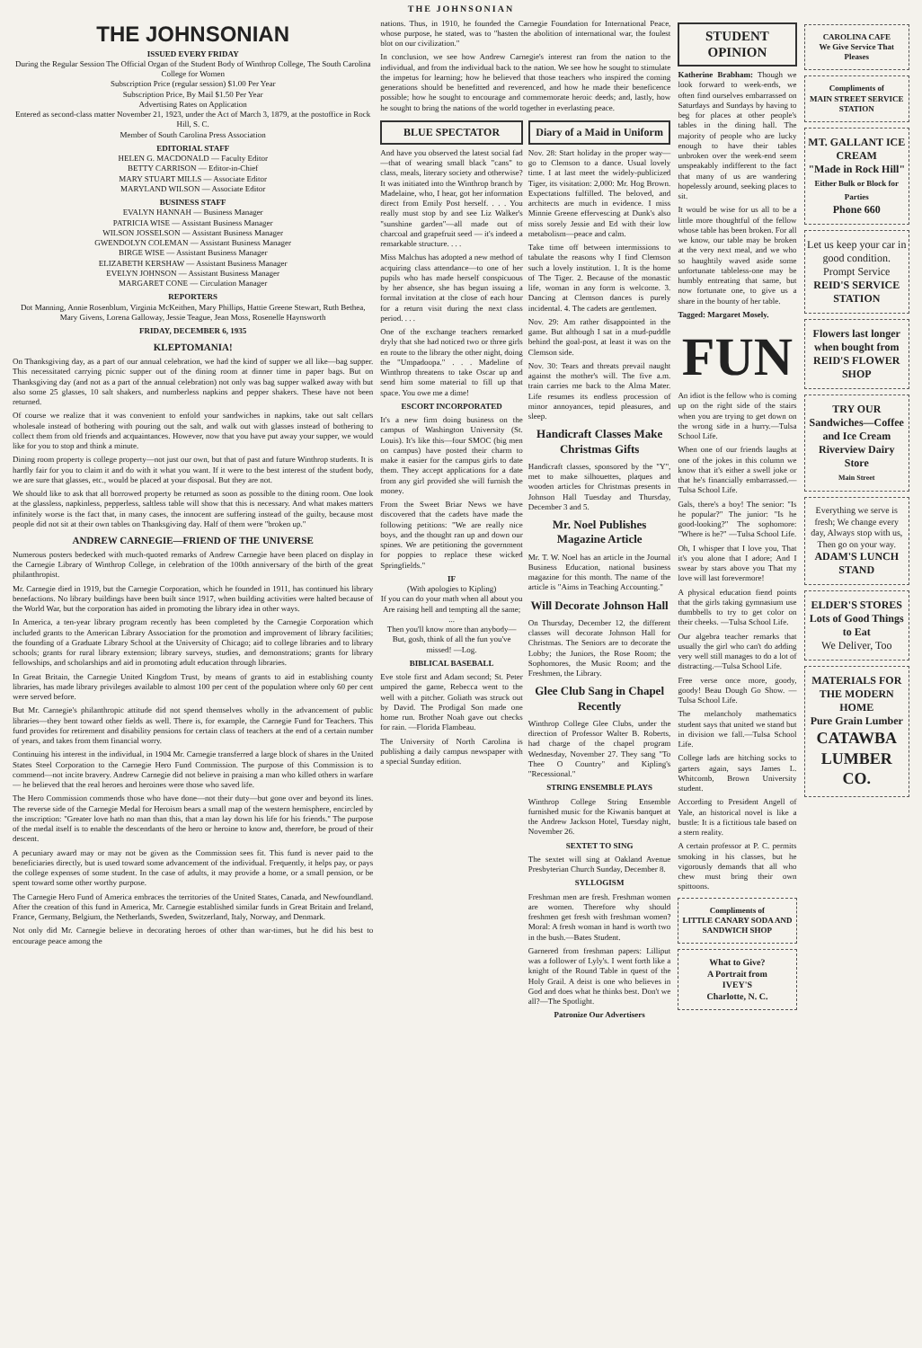THE JOHNSONIAN
THE JOHNSONIAN
ISSUED EVERY FRIDAY
During the Regular Session The Official Organ of the Student Body of Winthrop College, The South Carolina College for Women
Subscription Price (regular session) $1.00 Per Year
Subscription Price, By Mail $1.50 Per Year
Advertising Rates on Application
Entered as second-class matter November 21, 1923, under the Act of March 3, 1879, at the postoffice in Rock Hill, S. C.
Member of South Carolina Press Association
EDITORIAL STAFF
HELEN G. MACDONALD — Faculty Editor
BETTY CARRISON — Editor-in-Chief
MARY STUART MILLS — Associate Editor
MARYLAND WILSON — Associate Editor
BUSINESS STAFF
EVALYN HANNAH — Business Manager
PATRICIA WISE — Assistant Business Manager
WILSON JOSSELSON — Assistant Business Manager
GWENDOLYN COLEMAN — Assistant Business Manager
BIRGE WISE — Assistant Business Manager
ELIZABETH KERSHAW — Assistant Business Manager
EVELYN JOHNSON — Assistant Business Manager
MARGARET CONE — Circulation Manager
REPORTERS
Dot Manning, Annie Rosenblum, Virginia McKeithen, Mary Phillips, Hattie Greene Stewart, Ruth Bethea, Mary Givens, Lorena Galloway, Jessie Teague, Jean Moss, Rosenelle Haynsworth
FRIDAY, DECEMBER 6, 1935
KLEPTOMANIA!
On Thanksgiving day, as a part of our annual celebration, we had the kind of supper we all like—bag supper. This necessitated carrying picnic supper out of the dining room at dinner time in paper bags. But on Thanksgiving day (and not as a part of the annual celebration) not only was bag supper walked away with but also some 25 glasses, 10 salt shakers, and numberless napkins and pepper shakers. These have not been returned.
Of course we realize that it was convenient to enfold your sandwiches in napkins, take out salt cellars wholesale instead of bothering with pouring out the salt, and walk out with glasses instead of bothering to collect them from old friends and acquaintances. However, now that you have put away your supper, we would like for you to stop and think a minute.
Dining room property is college property—not just our own, but that of past and future Winthrop students. It is hardly fair for you to claim it and do with it what you want. If it were to the best interest of the student body, we are sure that glasses, etc., would be placed at your disposal. But they are not.
We should like to ask that all borrowed property be returned as soon as possible to the dining room. One look at the glassless, napkinless, pepperless, saltless table will show that this is necessary. And what makes matters infinitely worse is the fact that, in many cases, the innocent are suffering instead of the guilty, because most people did not sit at their own tables on Thanksgiving day. Half of them were "broken up."
ANDREW CARNEGIE—FRIEND OF THE UNIVERSE
Numerous posters bedecked with much-quoted remarks of Andrew Carnegie have been placed on display in the Carnegie Library of Winthrop College, in celebration of the 100th anniversary of the birth of the great philanthropist.
Mr. Carnegie died in 1919, but the Carnegie Corporation, which he founded in 1911, has continued his library benefactions. No library buildings have been built since 1917, when building activities were halted because of the World War, but the corporation has aided in promoting the library idea in other ways.
In America, a ten-year library program recently has been completed by the Carnegie Corporation which included grants to the American Library Association for the promotion and improvement of library facilities; the founding of a Graduate Library School at the University of Chicago; aid to college libraries and to library schools; grants for rural library extension; library surveys, studies, and demonstrations; grants for library fellowships, and scholarships and aid in promoting adult education through libraries.
In Great Britain, the Carnegie United Kingdom Trust, by means of grants to aid in establishing county libraries, has made library privileges available to almost 100 per cent of the population where only 60 per cent were served before.
But Mr. Carnegie's philanthropic attitude did not spend themselves wholly in the advancement of public libraries—they bent toward other fields as well. There is, for example, the Carnegie Fund for Teachers. This fund provides for retirement and disability pensions for certain class of teachers at the end of a certain number of years, and takes from them financial worry.
Continuing his interest in the individual, in 1904 Mr. Carnegie transferred a large block of shares in the United States Steel Corporation to the Carnegie Hero Fund Commission. The purpose of this Commission is to commend—not incite bravery. Andrew Carnegie did not believe in praising a man who killed others in warfare — he believed that the real heroes and heroines were those who saved life.
The Hero Commission commends those who have done—not their duty—but gone over and beyond its lines. The reverse side of the Carnegie Medal for Heroism bears a small map of the western hemisphere, encircled by the inscription: "Greater love hath no man than this, that a man lay down his life for his friends." The purpose of the medal itself is to enable the descendants of the hero or heroine to know and, therefore, be proud of their descent.
A pecuniary award may or may not be given as the Commission sees fit. This fund is never paid to the beneficiaries directly, but is used toward some advancement of the individual. Frequently, it helps pay, or pays the college expenses of some student. In the case of adults, it may provide a home, or a small pension, or be spent toward some other worthy purpose.
The Carnegie Hero Fund of America embraces the territories of the United States, Canada, and Newfoundland. After the creation of this fund in America, Mr. Carnegie established similar funds in Great Britain and Ireland, France, Germany, Belgium, the Netherlands, Sweden, Switzerland, Italy, Norway, and Denmark.
Not only did Mr. Carnegie believe in decorating heroes of other than war-times, but he did his best to encourage peace among the
nations. Thus, in 1910, he founded the Carnegie Foundation for International Peace, whose purpose, he stated, was to "hasten the abolition of international war, the foulest blot on our civilization."
In conclusion, we see how Andrew Carnegie's interest ran from the nation to the individual, and from the individual back to the nation. We see how he sought to stimulate the impetus for learning; how he believed that those teachers who inspired the coming generations should be benefitted and reverenced, and how he made their beneficence possible; how he sought to encourage and commemorate heroic deeds; and, lastly, how he sought to bring the nations of the world together in everlasting peace.
BLUE SPECTATOR
And have you observed the latest social fad—that of wearing small black "cans" to class, meals, literary society and otherwise? It was initiated into the Winthrop branch by Madelaine, who, I hear, got her information direct from Emily Post herself. . . . You really must stop by and see Liz Walker's "sunshine garden"—all made out of charcoal and grapefruit seed — it's indeed a remarkable structure. . . .
Miss Malchus has adopted a new method of acquiring class attendance—to one of her pupils who has made herself conspicuous by her absence, she has begun issuing a formal invitation at the close of each hour for a return visit during the next class period. . . .
One of the exchange teachers remarked dryly that she had noticed two or three girls en route to the library the other night, doing the "Umpadoopa." . . . Madeline of Winthrop threatens to take Oscar up and send him some material to fill up that space. You owe me a dime!
ESCORT INCORPORATED
It's a new firm doing business on the campus of Washington University (St. Louis). It's like this—four SMOC (big men on campus) have posted their charm to make it easier for the campus girls to date them. They accept applications for a date from any girl provided she will furnish the money.
From the Sweet Briar News we have discovered that the cadets have made the following petitions: "We are really nice boys, and the thought ran up and down our spines. We are petitioning the government for poppies to replace these wicked Springfields."
IF
(With apologies to Kipling)
If you can do your math when all about you
Are raising hell and tempting all the same; ...
Then you'll know more than anybody—
But, gosh, think of all the fun you've missed! —Log.
BIBLICAL BASEBALL
Eve stole first and Adam second; St. Peter umpired the game, Rebecca went to the well with a pitcher. Goliath was struck out by David. The Prodigal Son made one home run. Brother Noah gave out checks for rain. —Florida Flambeau.
The University of North Carolina is publishing a daily campus newspaper with a special Sunday edition.
Diary of a Maid in Uniform
Nov. 28: Start holiday in the proper way—go to Clemson to a dance. Usual lovely time. I at last meet the widely-publicized Tiger, its visitation: 2,000: Mr. Hog Brown. Expectations fulfilled. The beloved, and architects are much in evidence. I miss Minnie Greene effervescing at Dunk's also miss sorely Jessie and Ed with their low metabolism—peace and calm.
Take time off between intermissions to tabulate the reasons why I find Clemson such a lovely institution. 1. It is the home of The Tiger. 2. Because of the monastic life, woman in any form is welcome. 3. Dancing at Clemson dances is purely incidental. 4. The cadets are gentlemen.
Nov. 29: Am rather disappointed in the game. But although I sat in a mud-puddle behind the goal-post, at least it was on the Clemson side.
Nov. 30: Tears and threats prevail naught against the mother's will. The five a.m. train carries me back to the Alma Mater. Life resumes its endless procession of minor annoyances, tepid pleasures, and sleep.
Handicraft Classes Make Christmas Gifts
Handicraft classes, sponsored by the "Y", met to make silhouettes, plaques and wooden articles for Christmas presents in Johnson Hall Tuesday and Thursday, December 3 and 5.
Mr. Noel Publishes Magazine Article
Mr. T. W. Noel has an article in the Journal Business Education, national business magazine for this month. The name of the article is "Aims in Teaching Accounting."
Will Decorate Johnson Hall
On Thursday, December 12, the different classes will decorate Johnson Hall for Christmas. The Seniors are to decorate the Lobby; the Juniors, the Rose Room; the Sophomores, the Music Room; and the Freshmen, the Library.
Glee Club Sang in Chapel Recently
Winthrop College Glee Clubs, under the direction of Professor Walter B. Roberts, had charge of the chapel program Wednesday, November 27. They sang "To Thee O Country" and Kipling's "Recessional."
STRING ENSEMBLE PLAYS
Winthrop College String Ensemble furnished music for the Kiwanis banquet at the Andrew Jackson Hotel, Tuesday night, November 26.
SEXTET TO SING
The sextet will sing at Oakland Avenue Presbyterian Church Sunday, December 8.
SYLLOGISM
Freshman men are fresh. Freshman women are women. Therefore why should freshmen get fresh with freshman women? Moral: A fresh woman in hand is worth two in the bush.—Bates Student.
Garnered from freshman papers: Lilliput was a follower of Lyly's. I went forth like a knight of the Round Table in quest of the Holy Grail. A deist is one who believes in God and does what he thinks best. Don't we all?—The Spotlight.
Patronize Our Advertisers
STUDENT OPINION
Katherine Brabham: Though we look forward to week-ends, we often find ourselves embarrassed on Saturdays and Sundays by having to beg for places at other people's tables in the dining hall. The majority of people who are lucky enough to have their tables unbroken over the week-end seem unspeakably indifferent to the fact that many of us are wandering hopelessly around, seeking places to sit.
It would be wise for us all to be a little more thoughtful of the fellow whose table has been broken. For all we know, our table may be broken at the very next meal, and we who so haughtily waved aside some unfortunate tableless-one may be humbly entreating that same, but now fortunate one, to give us a share in the bounty of her table.
Tagged: Margaret Mosely.
FUN
An idiot is the fellow who is coming up on the right side of the stairs when you are trying to get down on the wrong side in a hurry.—Tulsa School Life.
When one of our friends laughs at one of the jokes in this column we know that it's either a swell joke or that he's financially embarrassed.—Tulsa School Life.
Gals, there's a boy! The senior: "Is he popular?" The junior: "Is he good-looking?" The sophomore: "Where is he?" —Tulsa School Life.
Oh, I whisper that I love you, That it's you alone that I adore; And I swear by stars above you That my love will last forevermore!
A physical education fiend points that the girls taking gymnasium use dumbbells to try to get color on their cheeks. —Tulsa School Life.
Our algebra teacher remarks that usually the girl who can't do adding very well still manages to do a lot of distracting.—Tulsa School Life.
Free verse once more, goody, goody! Beau Dough Go Show. —Tulsa School Life.
The melancholy mathematics student says that united we stand but in division we fall.—Tulsa School Life.
College lads are hitching socks to garters again, says James L. Whitcomb, Brown University student.
According to President Angell of Yale, an historical novel is like a bustle: It is a fictitious tale based on a stern reality.
A certain professor at P. C. permits smoking in his classes, but he vigorously demands that all who chew must bring their own spittoons.
Compliments of
LITTLE CANARY SODA AND SANDWICH SHOP
What to Give?
A Portrait from
IVEY'S
Charlotte, N. C.
CAROLINA CAFE
We Give Service That Pleases
Compliments of
MAIN STREET SERVICE STATION
MT. GALLANT ICE CREAM
"Made in Rock Hill"
Either Bulk or Block for Parties
Phone 660
Let us keep your car in good condition. Prompt Service
REID'S SERVICE STATION
Flowers last longer when bought from
REID'S FLOWER SHOP
TRY OUR Sandwiches—Coffee and Ice Cream
Riverview Dairy Store
Main Street
Everything we serve is fresh; We change every day, Always stop with us, Then go on your way.
ADAM'S LUNCH STAND
ELDER'S STORES
Lots of Good Things to Eat
We Deliver, Too
MATERIALS FOR THE MODERN HOME
Pure Grain Lumber
CATAWBA LUMBER CO.